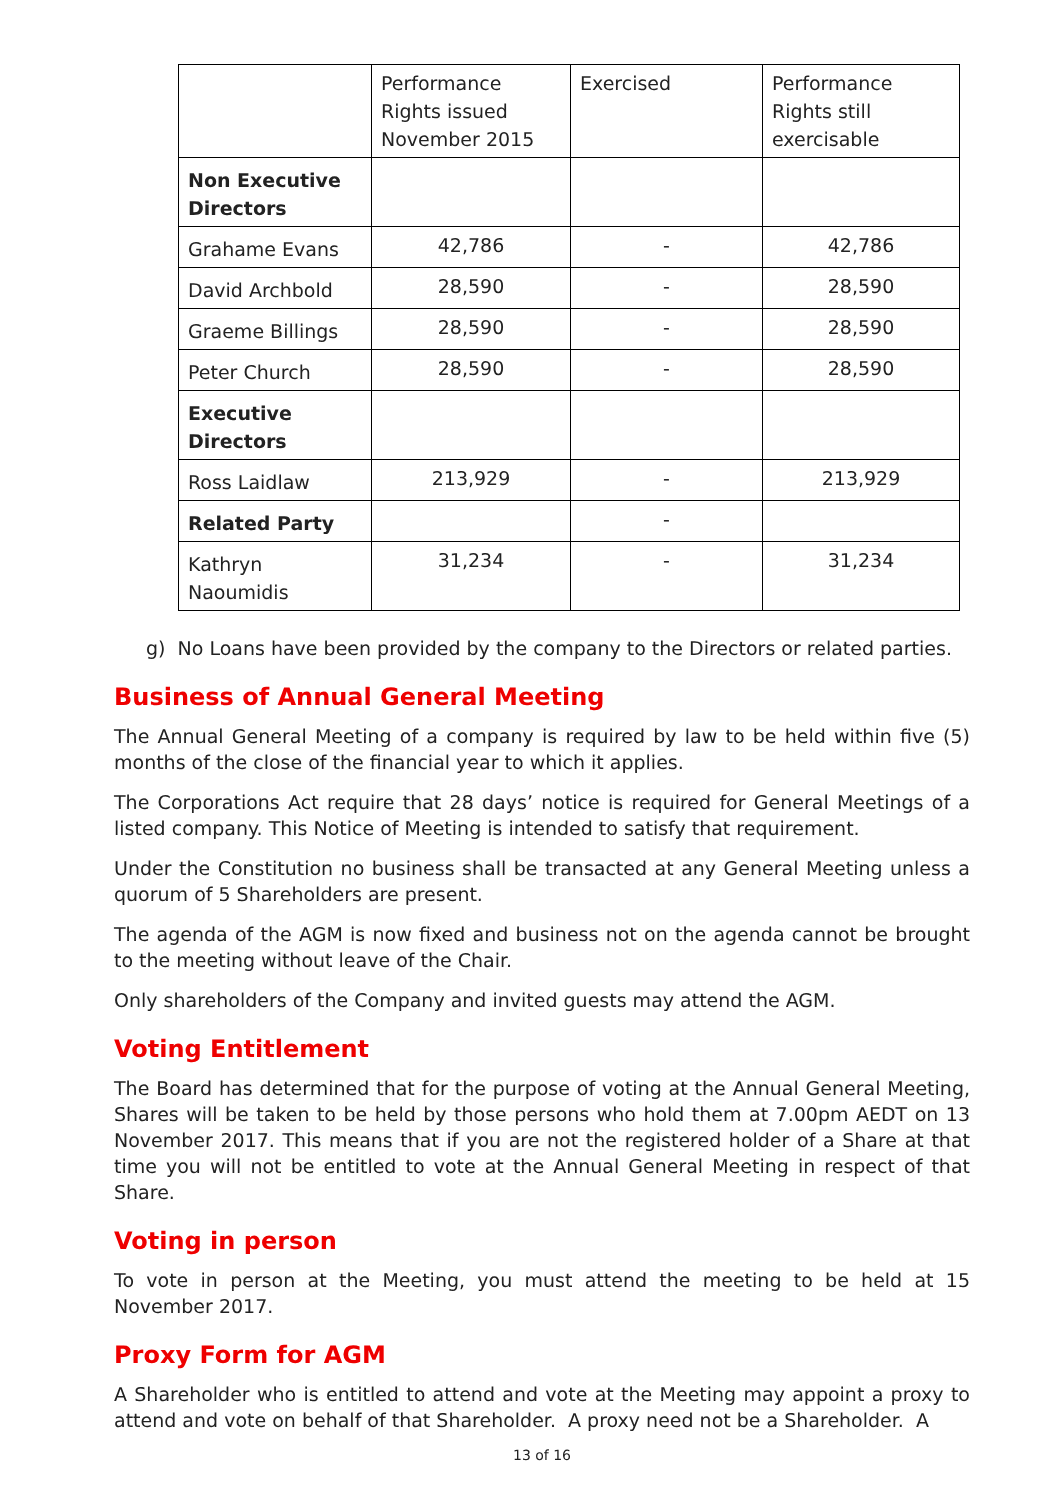| | Performance Rights issued November 2015 | Exercised | Performance Rights still exercisable |
| Non Executive Directors | | | |
| Grahame Evans | 42,786 | - | 42,786 |
| David Archbold | 28,590 | - | 28,590 |
| Graeme Billings | 28,590 | - | 28,590 |
| Peter Church | 28,590 | - | 28,590 |
| Executive Directors | | | |
| Ross Laidlaw | 213,929 | - | 213,929 |
| Related Party | | - | |
| Kathryn Naoumidis | 31,234 | - | 31,234 |
g) No Loans have been provided by the company to the Directors or related parties.
Business of Annual General Meeting
The Annual General Meeting of a company is required by law to be held within five (5) months of the close of the financial year to which it applies.
The Corporations Act require that 28 days’ notice is required for General Meetings of a listed company. This Notice of Meeting is intended to satisfy that requirement.
Under the Constitution no business shall be transacted at any General Meeting unless a quorum of 5 Shareholders are present.
The agenda of the AGM is now fixed and business not on the agenda cannot be brought to the meeting without leave of the Chair.
Only shareholders of the Company and invited guests may attend the AGM.
Voting Entitlement
The Board has determined that for the purpose of voting at the Annual General Meeting, Shares will be taken to be held by those persons who hold them at 7.00pm AEDT on 13 November 2017. This means that if you are not the registered holder of a Share at that time you will not be entitled to vote at the Annual General Meeting in respect of that Share.
Voting in person
To vote in person at the Meeting, you must attend the meeting to be held at 15 November 2017.
Proxy Form for AGM
A Shareholder who is entitled to attend and vote at the Meeting may appoint a proxy to attend and vote on behalf of that Shareholder. A proxy need not be a Shareholder. A
13 of 16